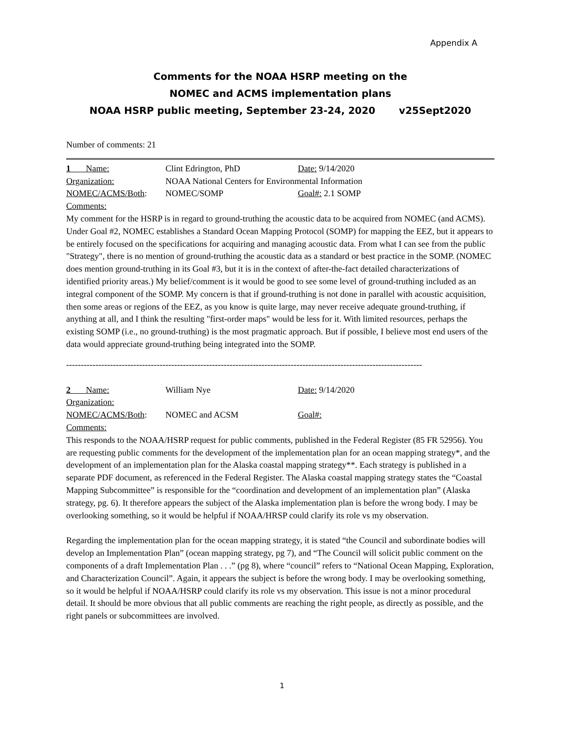Appendix A
Comments for the NOAA HSRP meeting on the
NOMEC and ACMS implementation plans
NOAA HSRP public meeting, September 23-24, 2020 v25Sept2020
Number of comments: 21
1 Name: Clint Edrington, PhD Date: 9/14/2020
Organization: NOAA National Centers for Environmental Information
NOMEC/ACMS/Both: NOMEC/SOMP Goal#: 2.1 SOMP
Comments:
My comment for the HSRP is in regard to ground-truthing the acoustic data to be acquired from NOMEC (and ACMS). Under Goal #2, NOMEC establishes a Standard Ocean Mapping Protocol (SOMP) for mapping the EEZ, but it appears to be entirely focused on the specifications for acquiring and managing acoustic data. From what I can see from the public "Strategy", there is no mention of ground-truthing the acoustic data as a standard or best practice in the SOMP. (NOMEC does mention ground-truthing in its Goal #3, but it is in the context of after-the-fact detailed characterizations of identified priority areas.) My belief/comment is it would be good to see some level of ground-truthing included as an integral component of the SOMP. My concern is that if ground-truthing is not done in parallel with acoustic acquisition, then some areas or regions of the EEZ, as you know is quite large, may never receive adequate ground-truthing, if anything at all, and I think the resulting "first-order maps" would be less for it. With limited resources, perhaps the existing SOMP (i.e., no ground-truthing) is the most pragmatic approach. But if possible, I believe most end users of the data would appreciate ground-truthing being integrated into the SOMP.
--------------------------------------------------------------------------------------------------------------------------
2 Name: William Nye Date: 9/14/2020
Organization:
NOMEC/ACMS/Both: NOMEC and ACSM Goal#:
Comments:
This responds to the NOAA/HSRP request for public comments, published in the Federal Register (85 FR 52956). You are requesting public comments for the development of the implementation plan for an ocean mapping strategy*, and the development of an implementation plan for the Alaska coastal mapping strategy**. Each strategy is published in a separate PDF document, as referenced in the Federal Register. The Alaska coastal mapping strategy states the “Coastal Mapping Subcommittee” is responsible for the “coordination and development of an implementation plan” (Alaska strategy, pg. 6). It therefore appears the subject of the Alaska implementation plan is before the wrong body. I may be overlooking something, so it would be helpful if NOAA/HRSP could clarify its role vs my observation.
Regarding the implementation plan for the ocean mapping strategy, it is stated “the Council and subordinate bodies will develop an Implementation Plan” (ocean mapping strategy, pg 7), and “The Council will solicit public comment on the components of a draft Implementation Plan . . .” (pg 8), where “council” refers to “National Ocean Mapping, Exploration, and Characterization Council”. Again, it appears the subject is before the wrong body. I may be overlooking something, so it would be helpful if NOAA/HSRP could clarify its role vs my observation. This issue is not a minor procedural detail. It should be more obvious that all public comments are reaching the right people, as directly as possible, and the right panels or subcommittees are involved.
1